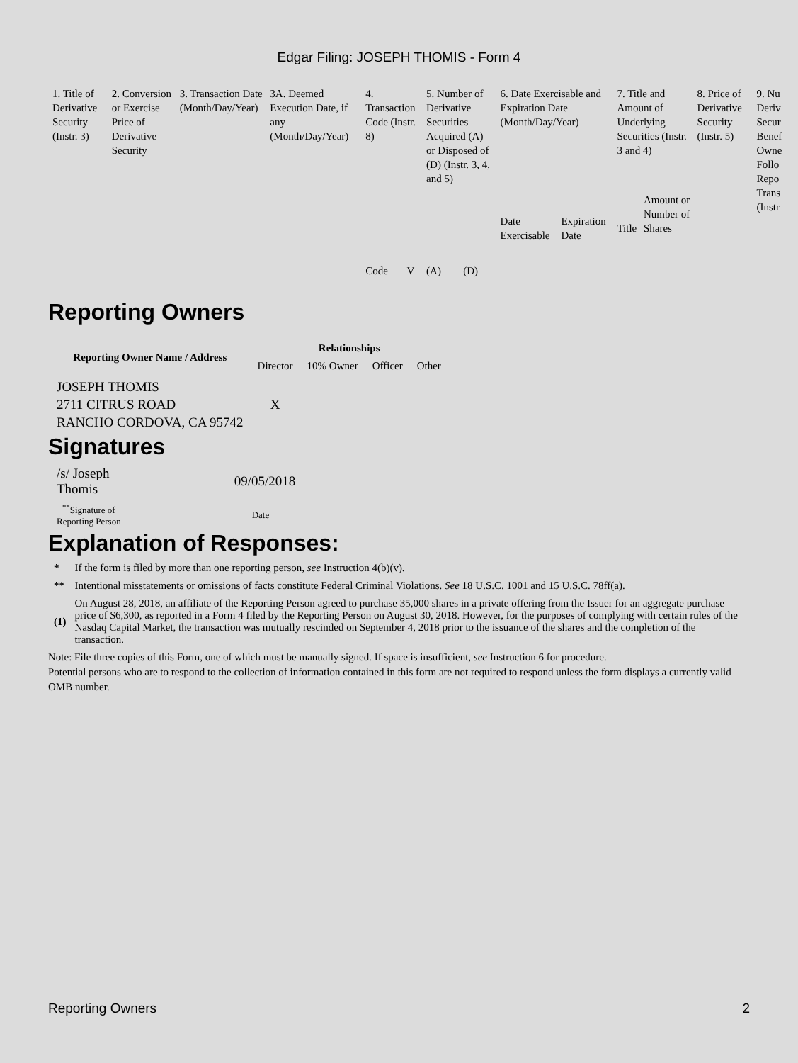Edgar Filing: JOSEPH THOMIS - Form 4
| 1. Title of Derivative Security (Instr. 3) | 2. Conversion or Exercise Price of Derivative Security | 3. Transaction Date (Month/Day/Year) | 3A. Deemed Execution Date, if any (Month/Day/Year) | 4. Transaction Code (Instr. 8) | | 5. Number of Derivative Securities Acquired (A) or Disposed of (D) (Instr. 3, 4, and 5) | | 6. Date Exercisable and Expiration Date (Month/Day/Year) | | 7. Title and Amount of Underlying Securities (Instr. 3 and 4) | | 8. Price of Derivative Security (Instr. 5) | 9. Nu Deriv Secur Benef Owne Follo Repo Trans (Instr |
| | | | | Code | V | (A) | (D) | Date Exercisable | Expiration Date | Title | Amount or Number of Shares | | |
Reporting Owners
| Reporting Owner Name / Address | Relationships | | | |
| --- | --- | --- | --- | --- |
| | Director | 10% Owner | Officer | Other |
| JOSEPH THOMIS 2711 CITRUS ROAD RANCHO CORDOVA, CA 95742 | X | | | |
Signatures
| /s/ Joseph Thomis | 09/05/2018 |
| <sup>**</sup> Signature of Reporting Person | Date |
Explanation of Responses:
| * | If the form is filed by more than one reporting person, see Instruction 4(b)(v). |
| ** | Intentional misstatements or omissions of facts constitute Federal Criminal Violations. See 18 U.S.C. 1001 and 15 U.S.C. 78ff(a). |
| (1) | On August 28, 2018, an affiliate of the Reporting Person agreed to purchase 35,000 shares in a private offering from the Issuer for an aggregate purchase price of $6,300, as reported in a Form 4 filed by the Reporting Person on August 30, 2018. However, for the purposes of complying with certain rules of the Nasdaq Capital Market, the transaction was mutually rescinded on September 4, 2018 prior to the issuance of the shares and the completion of the transaction. |
Note: File three copies of this Form, one of which must be manually signed. If space is insufficient, see Instruction 6 for procedure.
Potential persons who are to respond to the collection of information contained in this form are not required to respond unless the form displays a currently valid OMB number.
Reporting Owners 2